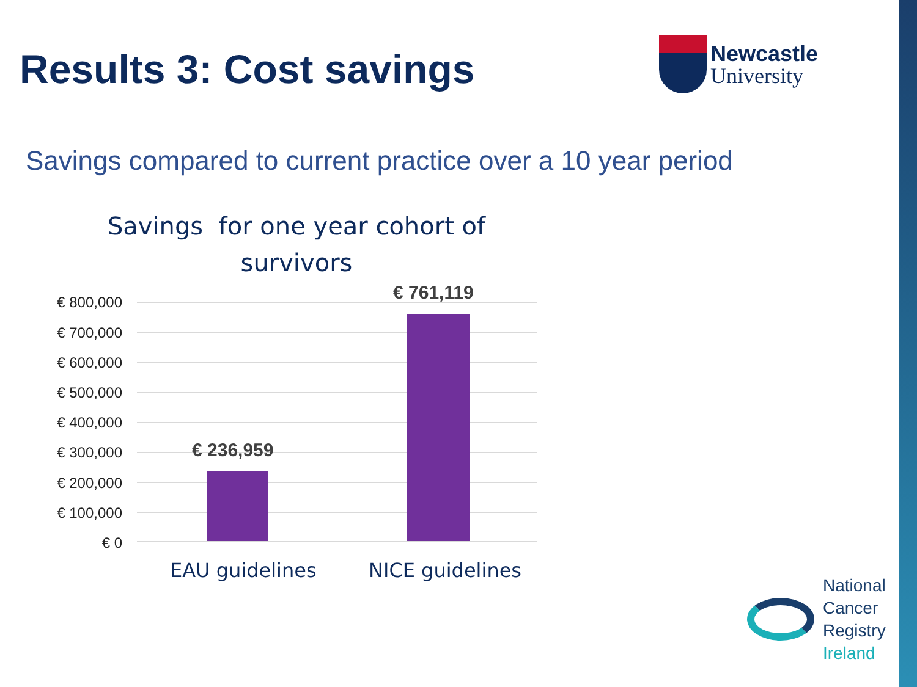Results 3: Cost savings
Newcastle
University
Savings compared to current practice over a 10 year period
Savings for one year cohort of
survivors
€ 800,000
€ 700,000
€ 600,000
€ 500,000
€ 400,000
€ 300,000
€ 200,000
€ 100,000
€ 0
€ 236,959
€ 761,119
EAU guidelines NICE guidelines
National
Cancer
Registry
Ireland